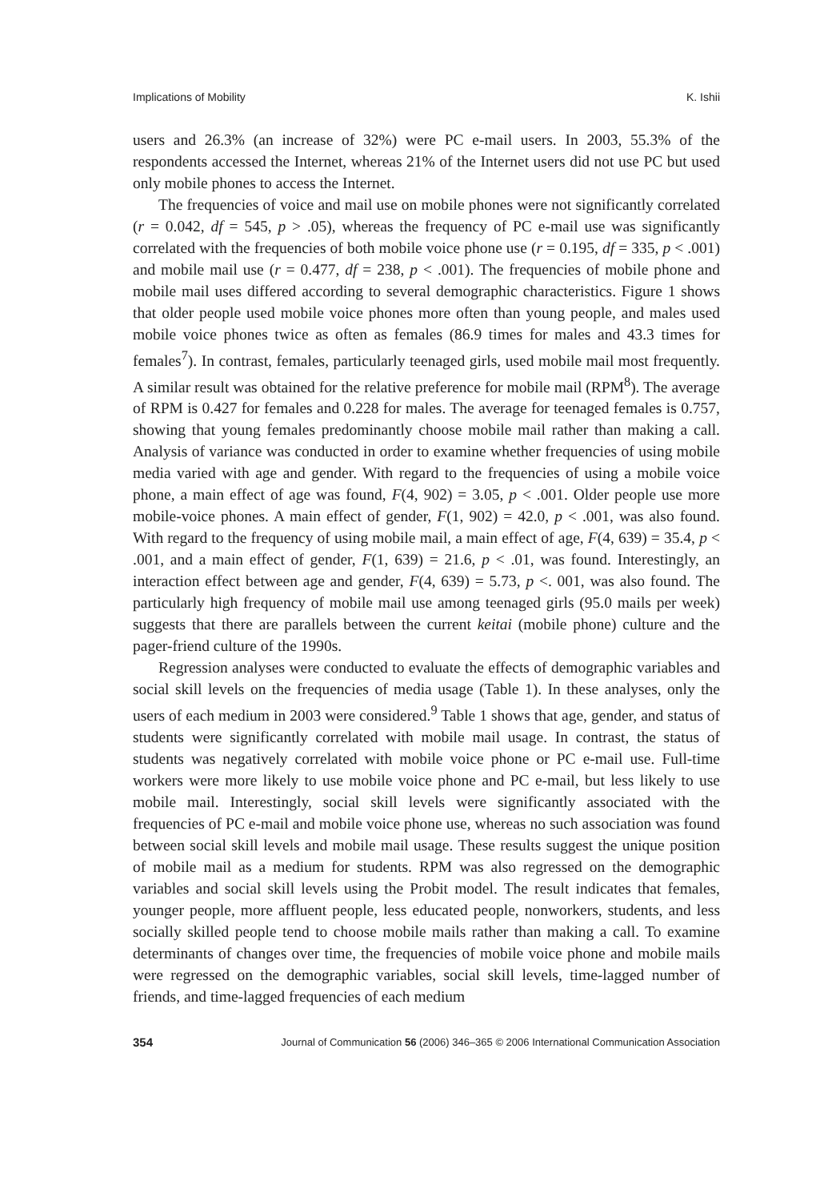Implications of Mobility K. Ishii
users and 26.3% (an increase of 32%) were PC e-mail users. In 2003, 55.3% of the respondents accessed the Internet, whereas 21% of the Internet users did not use PC but used only mobile phones to access the Internet.
The frequencies of voice and mail use on mobile phones were not significantly correlated (r = 0.042, df = 545, p > .05), whereas the frequency of PC e-mail use was significantly correlated with the frequencies of both mobile voice phone use (r = 0.195, df = 335, p < .001) and mobile mail use (r = 0.477, df = 238, p < .001). The frequencies of mobile phone and mobile mail uses differed according to several demographic characteristics. Figure 1 shows that older people used mobile voice phones more often than young people, and males used mobile voice phones twice as often as females (86.9 times for males and 43.3 times for females<sup>7</sup>). In contrast, females, particularly teenaged girls, used mobile mail most frequently. A similar result was obtained for the relative preference for mobile mail (RPM<sup>8</sup>). The average of RPM is 0.427 for females and 0.228 for males. The average for teenaged females is 0.757, showing that young females predominantly choose mobile mail rather than making a call. Analysis of variance was conducted in order to examine whether frequencies of using mobile media varied with age and gender. With regard to the frequencies of using a mobile voice phone, a main effect of age was found, F(4, 902) = 3.05, p < .001. Older people use more mobile-voice phones. A main effect of gender, F(1, 902) = 42.0, p < .001, was also found. With regard to the frequency of using mobile mail, a main effect of age, F(4, 639) = 35.4, p < .001, and a main effect of gender, F(1, 639) = 21.6, p < .01, was found. Interestingly, an interaction effect between age and gender, F(4, 639) = 5.73, p <. 001, was also found. The particularly high frequency of mobile mail use among teenaged girls (95.0 mails per week) suggests that there are parallels between the current keitai (mobile phone) culture and the pager-friend culture of the 1990s.
Regression analyses were conducted to evaluate the effects of demographic variables and social skill levels on the frequencies of media usage (Table 1). In these analyses, only the users of each medium in 2003 were considered.<sup>9</sup> Table 1 shows that age, gender, and status of students were significantly correlated with mobile mail usage. In contrast, the status of students was negatively correlated with mobile voice phone or PC e-mail use. Full-time workers were more likely to use mobile voice phone and PC e-mail, but less likely to use mobile mail. Interestingly, social skill levels were significantly associated with the frequencies of PC e-mail and mobile voice phone use, whereas no such association was found between social skill levels and mobile mail usage. These results suggest the unique position of mobile mail as a medium for students. RPM was also regressed on the demographic variables and social skill levels using the Probit model. The result indicates that females, younger people, more affluent people, less educated people, nonworkers, students, and less socially skilled people tend to choose mobile mails rather than making a call. To examine determinants of changes over time, the frequencies of mobile voice phone and mobile mails were regressed on the demographic variables, social skill levels, time-lagged number of friends, and time-lagged frequencies of each medium
354 Journal of Communication 56 (2006) 346–365 © 2006 International Communication Association